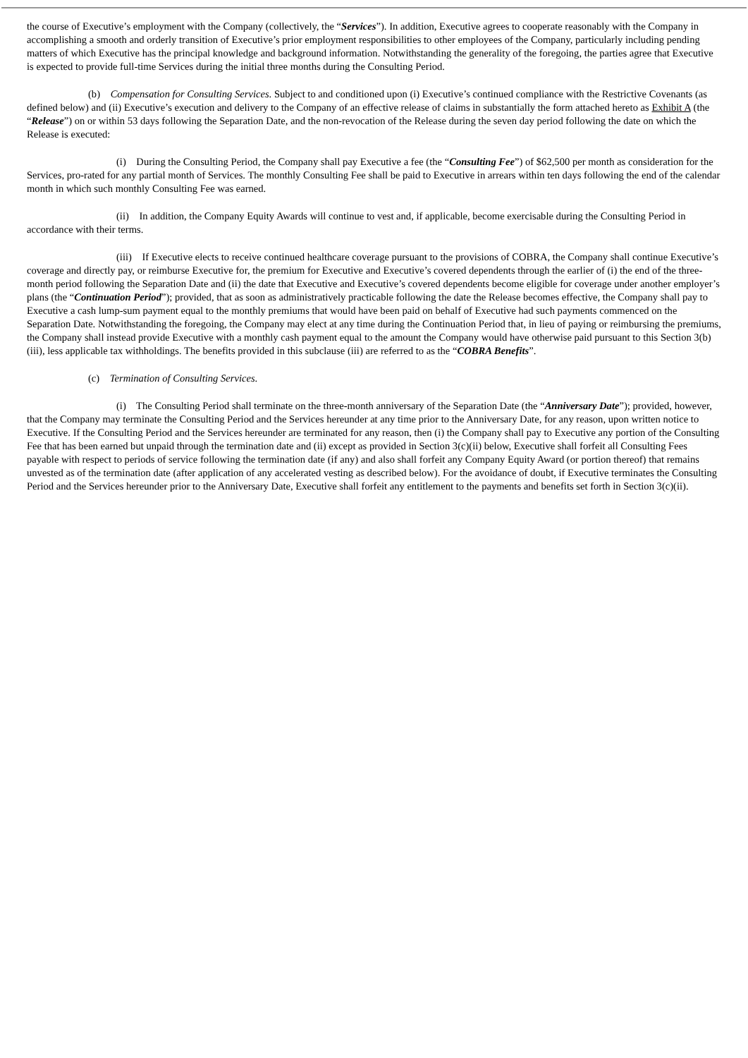the course of Executive’s employment with the Company (collectively, the “Services”). In addition, Executive agrees to cooperate reasonably with the Company in accomplishing a smooth and orderly transition of Executive’s prior employment responsibilities to other employees of the Company, particularly including pending matters of which Executive has the principal knowledge and background information. Notwithstanding the generality of the foregoing, the parties agree that Executive is expected to provide full-time Services during the initial three months during the Consulting Period.
(b) Compensation for Consulting Services. Subject to and conditioned upon (i) Executive’s continued compliance with the Restrictive Covenants (as defined below) and (ii) Executive’s execution and delivery to the Company of an effective release of claims in substantially the form attached hereto as Exhibit A (the “Release”) on or within 53 days following the Separation Date, and the non-revocation of the Release during the seven day period following the date on which the Release is executed:
(i) During the Consulting Period, the Company shall pay Executive a fee (the “Consulting Fee”) of $62,500 per month as consideration for the Services, pro-rated for any partial month of Services. The monthly Consulting Fee shall be paid to Executive in arrears within ten days following the end of the calendar month in which such monthly Consulting Fee was earned.
(ii) In addition, the Company Equity Awards will continue to vest and, if applicable, become exercisable during the Consulting Period in accordance with their terms.
(iii) If Executive elects to receive continued healthcare coverage pursuant to the provisions of COBRA, the Company shall continue Executive’s coverage and directly pay, or reimburse Executive for, the premium for Executive and Executive’s covered dependents through the earlier of (i) the end of the three-month period following the Separation Date and (ii) the date that Executive and Executive’s covered dependents become eligible for coverage under another employer’s plans (the “Continuation Period”); provided, that as soon as administratively practicable following the date the Release becomes effective, the Company shall pay to Executive a cash lump-sum payment equal to the monthly premiums that would have been paid on behalf of Executive had such payments commenced on the Separation Date. Notwithstanding the foregoing, the Company may elect at any time during the Continuation Period that, in lieu of paying or reimbursing the premiums, the Company shall instead provide Executive with a monthly cash payment equal to the amount the Company would have otherwise paid pursuant to this Section 3(b)(iii), less applicable tax withholdings. The benefits provided in this subclause (iii) are referred to as the “COBRA Benefits”.
(c) Termination of Consulting Services.
(i) The Consulting Period shall terminate on the three-month anniversary of the Separation Date (the “Anniversary Date”); provided, however, that the Company may terminate the Consulting Period and the Services hereunder at any time prior to the Anniversary Date, for any reason, upon written notice to Executive. If the Consulting Period and the Services hereunder are terminated for any reason, then (i) the Company shall pay to Executive any portion of the Consulting Fee that has been earned but unpaid through the termination date and (ii) except as provided in Section 3(c)(ii) below, Executive shall forfeit all Consulting Fees payable with respect to periods of service following the termination date (if any) and also shall forfeit any Company Equity Award (or portion thereof) that remains unvested as of the termination date (after application of any accelerated vesting as described below). For the avoidance of doubt, if Executive terminates the Consulting Period and the Services hereunder prior to the Anniversary Date, Executive shall forfeit any entitlement to the payments and benefits set forth in Section 3(c)(ii).